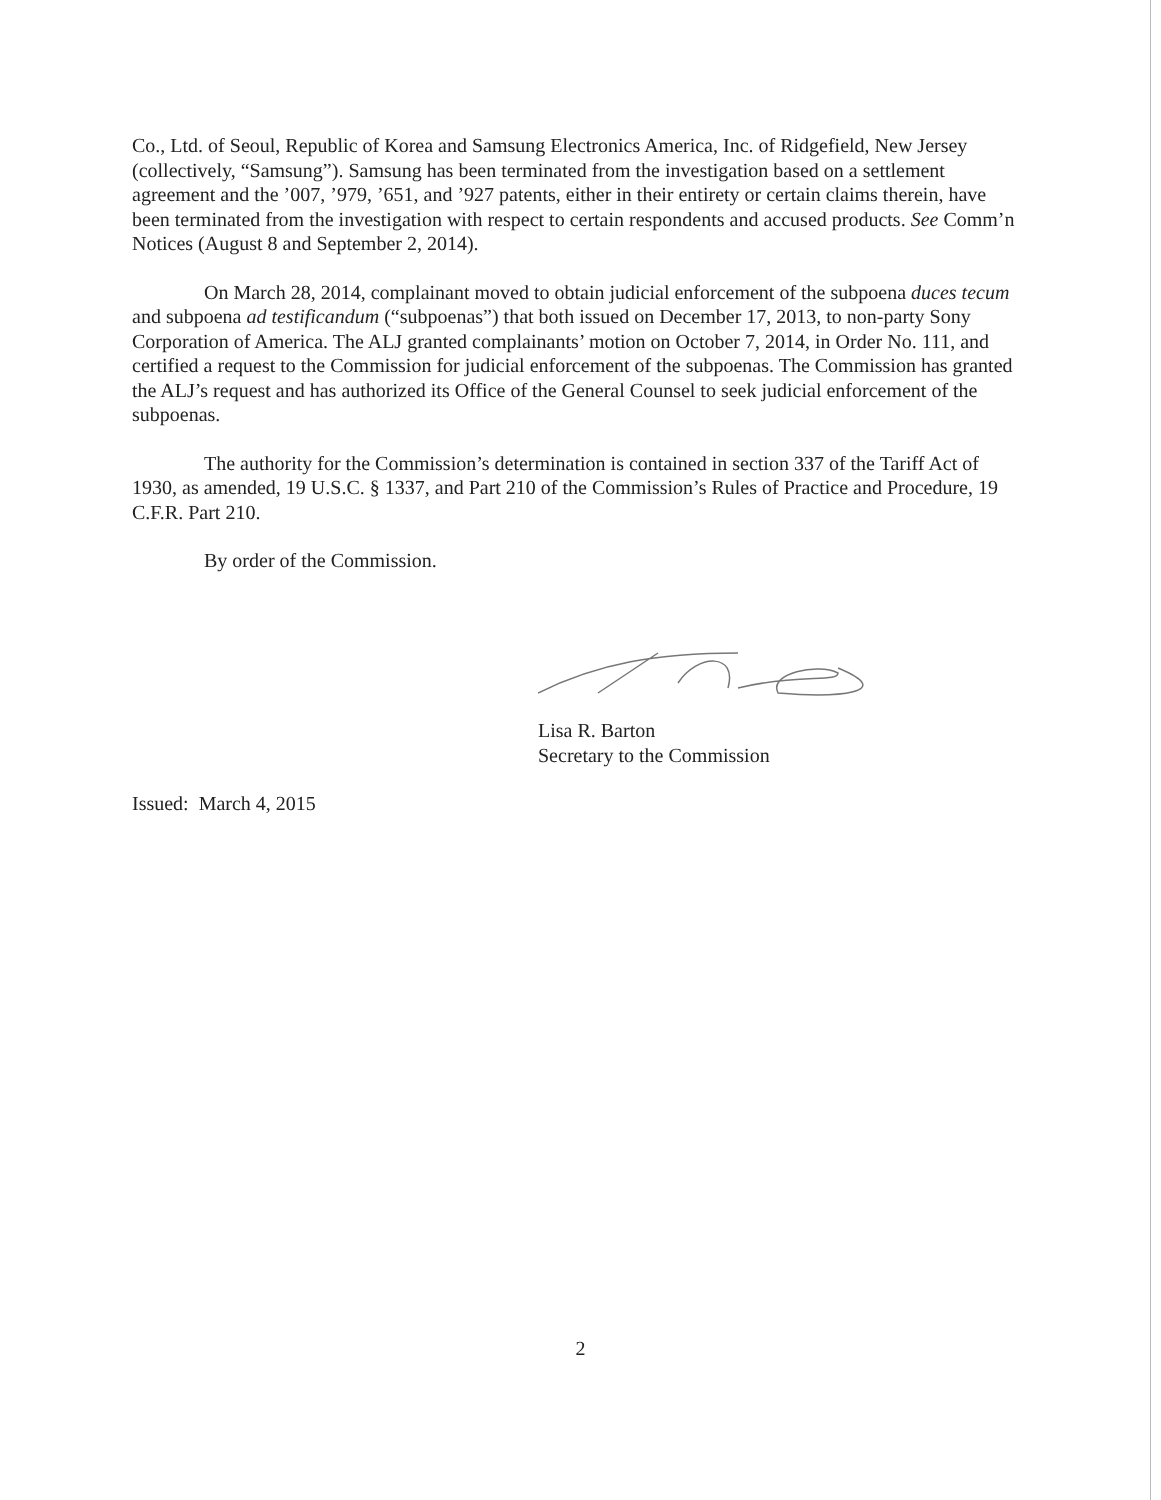Co., Ltd. of Seoul, Republic of Korea and Samsung Electronics America, Inc. of Ridgefield, New Jersey (collectively, “Samsung”). Samsung has been terminated from the investigation based on a settlement agreement and the ’007, ’979, ’651, and ’927 patents, either in their entirety or certain claims therein, have been terminated from the investigation with respect to certain respondents and accused products. See Comm’n Notices (August 8 and September 2, 2014).
On March 28, 2014, complainant moved to obtain judicial enforcement of the subpoena duces tecum and subpoena ad testificandum (“subpoenas”) that both issued on December 17, 2013, to non-party Sony Corporation of America. The ALJ granted complainants’ motion on October 7, 2014, in Order No. 111, and certified a request to the Commission for judicial enforcement of the subpoenas. The Commission has granted the ALJ’s request and has authorized its Office of the General Counsel to seek judicial enforcement of the subpoenas.
The authority for the Commission’s determination is contained in section 337 of the Tariff Act of 1930, as amended, 19 U.S.C. § 1337, and Part 210 of the Commission’s Rules of Practice and Procedure, 19 C.F.R. Part 210.
By order of the Commission.
Lisa R. Barton
Secretary to the Commission
Issued: March 4, 2015
2